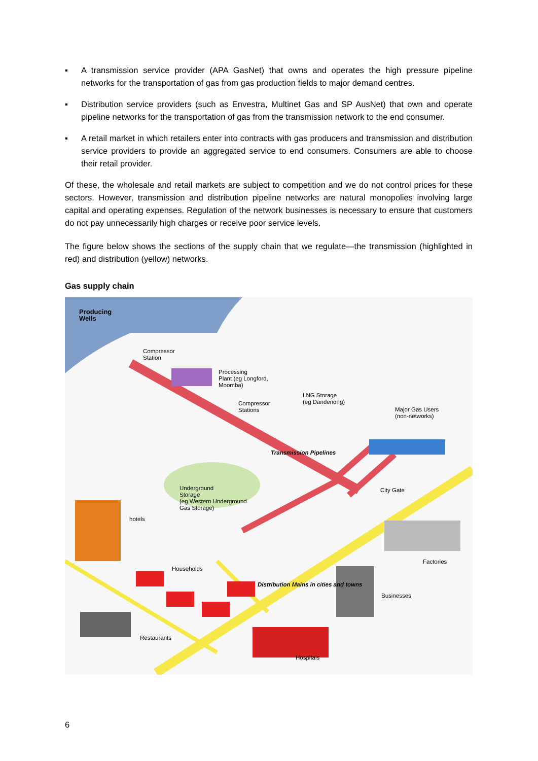▪ A transmission service provider (APA GasNet) that owns and operates the high pressure pipeline networks for the transportation of gas from gas production fields to major demand centres.
▪ Distribution service providers (such as Envestra, Multinet Gas and SP AusNet) that own and operate pipeline networks for the transportation of gas from the transmission network to the end consumer.
▪ A retail market in which retailers enter into contracts with gas producers and transmission and distribution service providers to provide an aggregated service to end consumers. Consumers are able to choose their retail provider.
Of these, the wholesale and retail markets are subject to competition and we do not control prices for these sectors. However, transmission and distribution pipeline networks are natural monopolies involving large capital and operating expenses. Regulation of the network businesses is necessary to ensure that customers do not pay unnecessarily high charges or receive poor service levels.
The figure below shows the sections of the supply chain that we regulate—the transmission (highlighted in red) and distribution (yellow) networks.
Gas supply chain
Producing
Wells
Compressor
Station
Processing
Plant (eg Longford,
Moomba)
LNG Storage
(eg Dandenong)
Compressor
Stations
Major Gas Users
(non-networks)
Transmission Pipelines
City Gate
Underground
Storage
(eg Western Underground
Gas Storage)
hotels
Households
Factories
Businesses
Distribution Mains in cities and towns
Restaurants
Hospitals
6